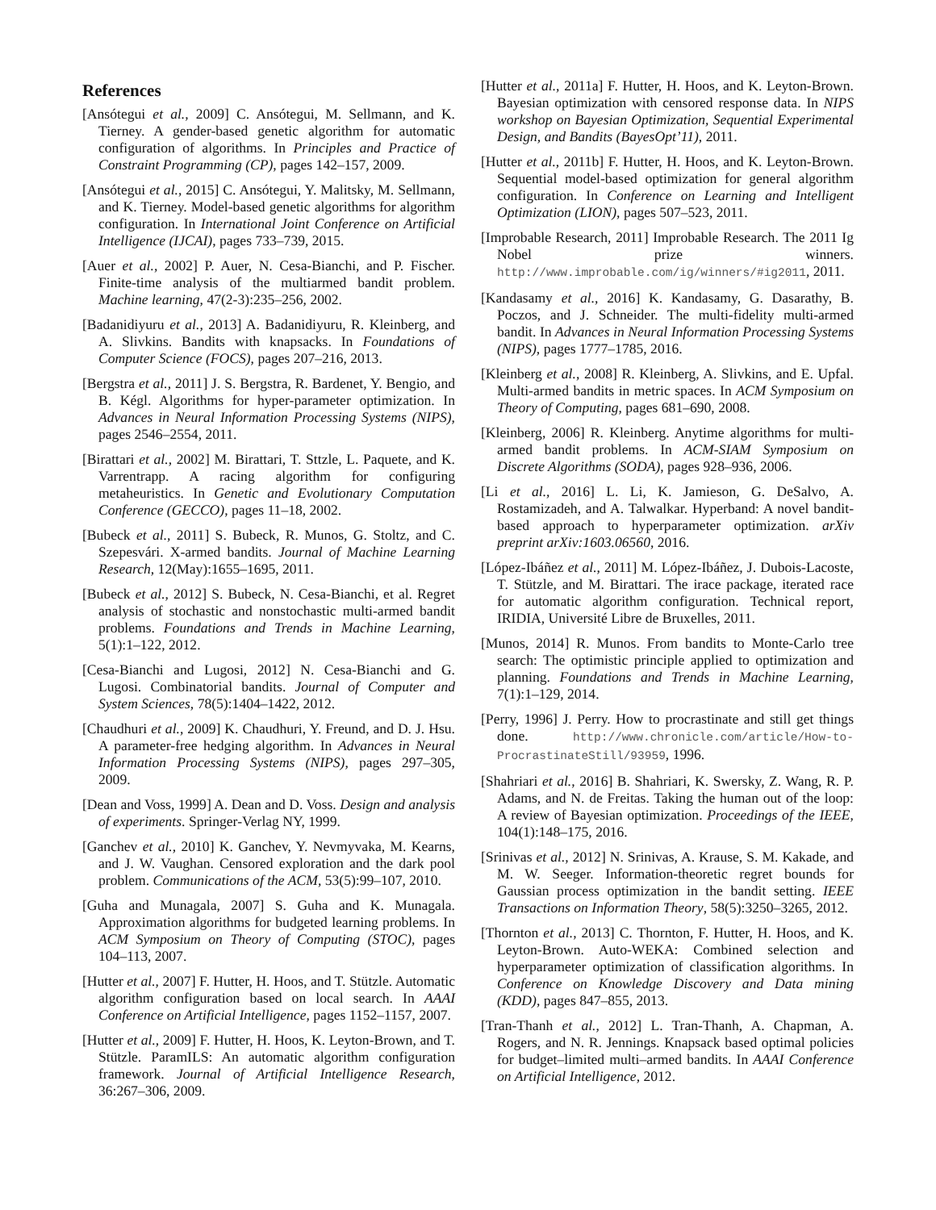References
[Ansótegui et al., 2009] C. Ansótegui, M. Sellmann, and K. Tierney. A gender-based genetic algorithm for automatic configuration of algorithms. In Principles and Practice of Constraint Programming (CP), pages 142–157, 2009.
[Ansótegui et al., 2015] C. Ansótegui, Y. Malitsky, M. Sellmann, and K. Tierney. Model-based genetic algorithms for algorithm configuration. In International Joint Conference on Artificial Intelligence (IJCAI), pages 733–739, 2015.
[Auer et al., 2002] P. Auer, N. Cesa-Bianchi, and P. Fischer. Finite-time analysis of the multiarmed bandit problem. Machine learning, 47(2-3):235–256, 2002.
[Badanidiyuru et al., 2013] A. Badanidiyuru, R. Kleinberg, and A. Slivkins. Bandits with knapsacks. In Foundations of Computer Science (FOCS), pages 207–216, 2013.
[Bergstra et al., 2011] J. S. Bergstra, R. Bardenet, Y. Bengio, and B. Kégl. Algorithms for hyper-parameter optimization. In Advances in Neural Information Processing Systems (NIPS), pages 2546–2554, 2011.
[Birattari et al., 2002] M. Birattari, T. Sttzle, L. Paquete, and K. Varrentrapp. A racing algorithm for configuring metaheuristics. In Genetic and Evolutionary Computation Conference (GECCO), pages 11–18, 2002.
[Bubeck et al., 2011] S. Bubeck, R. Munos, G. Stoltz, and C. Szepesvári. X-armed bandits. Journal of Machine Learning Research, 12(May):1655–1695, 2011.
[Bubeck et al., 2012] S. Bubeck, N. Cesa-Bianchi, et al. Regret analysis of stochastic and nonstochastic multi-armed bandit problems. Foundations and Trends in Machine Learning, 5(1):1–122, 2012.
[Cesa-Bianchi and Lugosi, 2012] N. Cesa-Bianchi and G. Lugosi. Combinatorial bandits. Journal of Computer and System Sciences, 78(5):1404–1422, 2012.
[Chaudhuri et al., 2009] K. Chaudhuri, Y. Freund, and D. J. Hsu. A parameter-free hedging algorithm. In Advances in Neural Information Processing Systems (NIPS), pages 297–305, 2009.
[Dean and Voss, 1999] A. Dean and D. Voss. Design and analysis of experiments. Springer-Verlag NY, 1999.
[Ganchev et al., 2010] K. Ganchev, Y. Nevmyvaka, M. Kearns, and J. W. Vaughan. Censored exploration and the dark pool problem. Communications of the ACM, 53(5):99–107, 2010.
[Guha and Munagala, 2007] S. Guha and K. Munagala. Approximation algorithms for budgeted learning problems. In ACM Symposium on Theory of Computing (STOC), pages 104–113, 2007.
[Hutter et al., 2007] F. Hutter, H. Hoos, and T. Stützle. Automatic algorithm configuration based on local search. In AAAI Conference on Artificial Intelligence, pages 1152–1157, 2007.
[Hutter et al., 2009] F. Hutter, H. Hoos, K. Leyton-Brown, and T. Stützle. ParamILS: An automatic algorithm configuration framework. Journal of Artificial Intelligence Research, 36:267–306, 2009.
[Hutter et al., 2011a] F. Hutter, H. Hoos, and K. Leyton-Brown. Bayesian optimization with censored response data. In NIPS workshop on Bayesian Optimization, Sequential Experimental Design, and Bandits (BayesOpt’11), 2011.
[Hutter et al., 2011b] F. Hutter, H. Hoos, and K. Leyton-Brown. Sequential model-based optimization for general algorithm configuration. In Conference on Learning and Intelligent Optimization (LION), pages 507–523, 2011.
[Improbable Research, 2011] Improbable Research. The 2011 Ig Nobel prize winners. http://www.improbable.com/ig/winners/#ig2011, 2011.
[Kandasamy et al., 2016] K. Kandasamy, G. Dasarathy, B. Poczos, and J. Schneider. The multi-fidelity multi-armed bandit. In Advances in Neural Information Processing Systems (NIPS), pages 1777–1785, 2016.
[Kleinberg et al., 2008] R. Kleinberg, A. Slivkins, and E. Upfal. Multi-armed bandits in metric spaces. In ACM Symposium on Theory of Computing, pages 681–690, 2008.
[Kleinberg, 2006] R. Kleinberg. Anytime algorithms for multi-armed bandit problems. In ACM-SIAM Symposium on Discrete Algorithms (SODA), pages 928–936, 2006.
[Li et al., 2016] L. Li, K. Jamieson, G. DeSalvo, A. Rostamizadeh, and A. Talwalkar. Hyperband: A novel bandit-based approach to hyperparameter optimization. arXiv preprint arXiv:1603.06560, 2016.
[López-Ibáñez et al., 2011] M. López-Ibáñez, J. Dubois-Lacoste, T. Stützle, and M. Birattari. The irace package, iterated race for automatic algorithm configuration. Technical report, IRIDIA, Université Libre de Bruxelles, 2011.
[Munos, 2014] R. Munos. From bandits to Monte-Carlo tree search: The optimistic principle applied to optimization and planning. Foundations and Trends in Machine Learning, 7(1):1–129, 2014.
[Perry, 1996] J. Perry. How to procrastinate and still get things done. http://www.chronicle.com/article/How-to-ProcrastinateStill/93959, 1996.
[Shahriari et al., 2016] B. Shahriari, K. Swersky, Z. Wang, R. P. Adams, and N. de Freitas. Taking the human out of the loop: A review of Bayesian optimization. Proceedings of the IEEE, 104(1):148–175, 2016.
[Srinivas et al., 2012] N. Srinivas, A. Krause, S. M. Kakade, and M. W. Seeger. Information-theoretic regret bounds for Gaussian process optimization in the bandit setting. IEEE Transactions on Information Theory, 58(5):3250–3265, 2012.
[Thornton et al., 2013] C. Thornton, F. Hutter, H. Hoos, and K. Leyton-Brown. Auto-WEKA: Combined selection and hyperparameter optimization of classification algorithms. In Conference on Knowledge Discovery and Data mining (KDD), pages 847–855, 2013.
[Tran-Thanh et al., 2012] L. Tran-Thanh, A. Chapman, A. Rogers, and N. R. Jennings. Knapsack based optimal policies for budget–limited multi–armed bandits. In AAAI Conference on Artificial Intelligence, 2012.